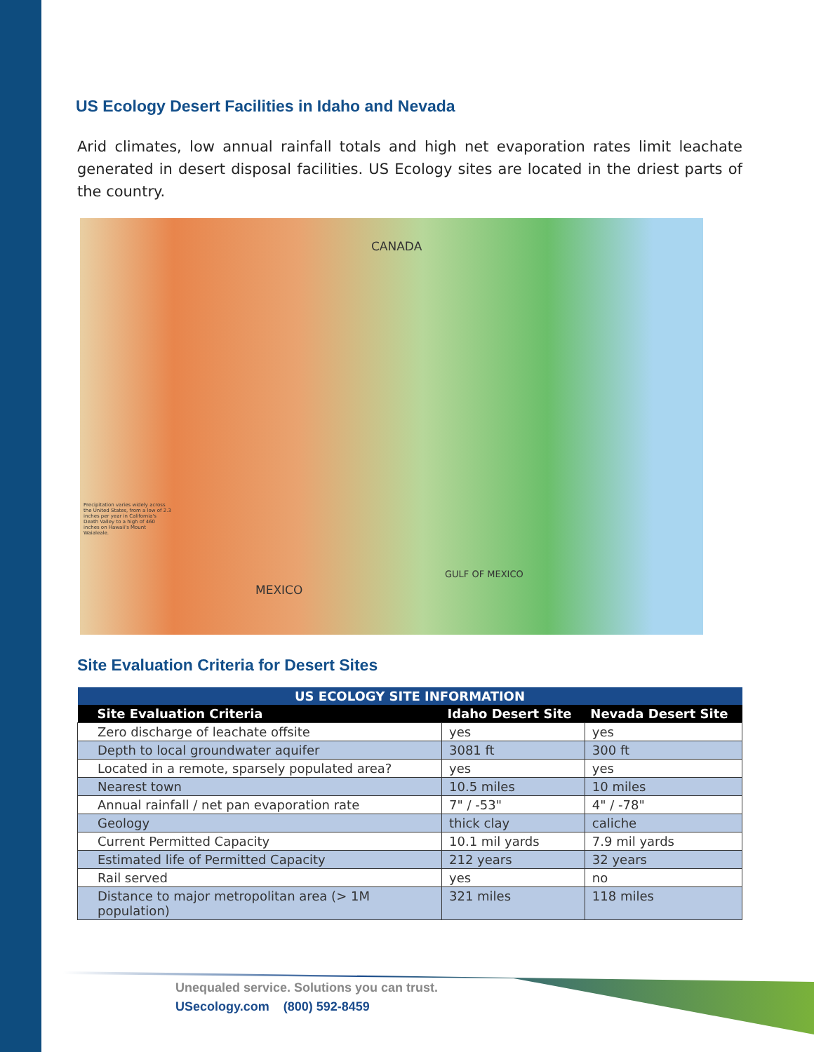US Ecology Desert Facilities in Idaho and Nevada
Arid climates, low annual rainfall totals and high net evaporation rates limit leachate generated in desert disposal facilities. US Ecology sites are located in the driest parts of the country.
CANADA
MEXICO
GULF OF MEXICO
Precipitation varies widely across the United States, from a low of 2.3 inches per year in California's Death Valley to a high of 460 inches on Hawaii's Mount Waialeale.
Site Evaluation Criteria for Desert Sites
| US ECOLOGY SITE INFORMATION | | |
| --- | --- | --- |
| Site Evaluation Criteria | Idaho Desert Site | Nevada Desert Site |
| Zero discharge of leachate offsite | yes | yes |
| Depth to local groundwater aquifer | 3081 ft | 300 ft |
| Located in a remote, sparsely populated area? | yes | yes |
| Nearest town | 10.5 miles | 10 miles |
| Annual rainfall / net pan evaporation rate | 7" / -53" | 4" / -78" |
| Geology | thick clay | caliche |
| Current Permitted Capacity | 10.1 mil yards | 7.9 mil yards |
| Estimated life of Permitted Capacity | 212 years | 32 years |
| Rail served | yes | no |
| Distance to major metropolitan area (> 1M population) | 321 miles | 118 miles |
Unequaled service. Solutions you can trust.
USecology.com (800) 592-8459